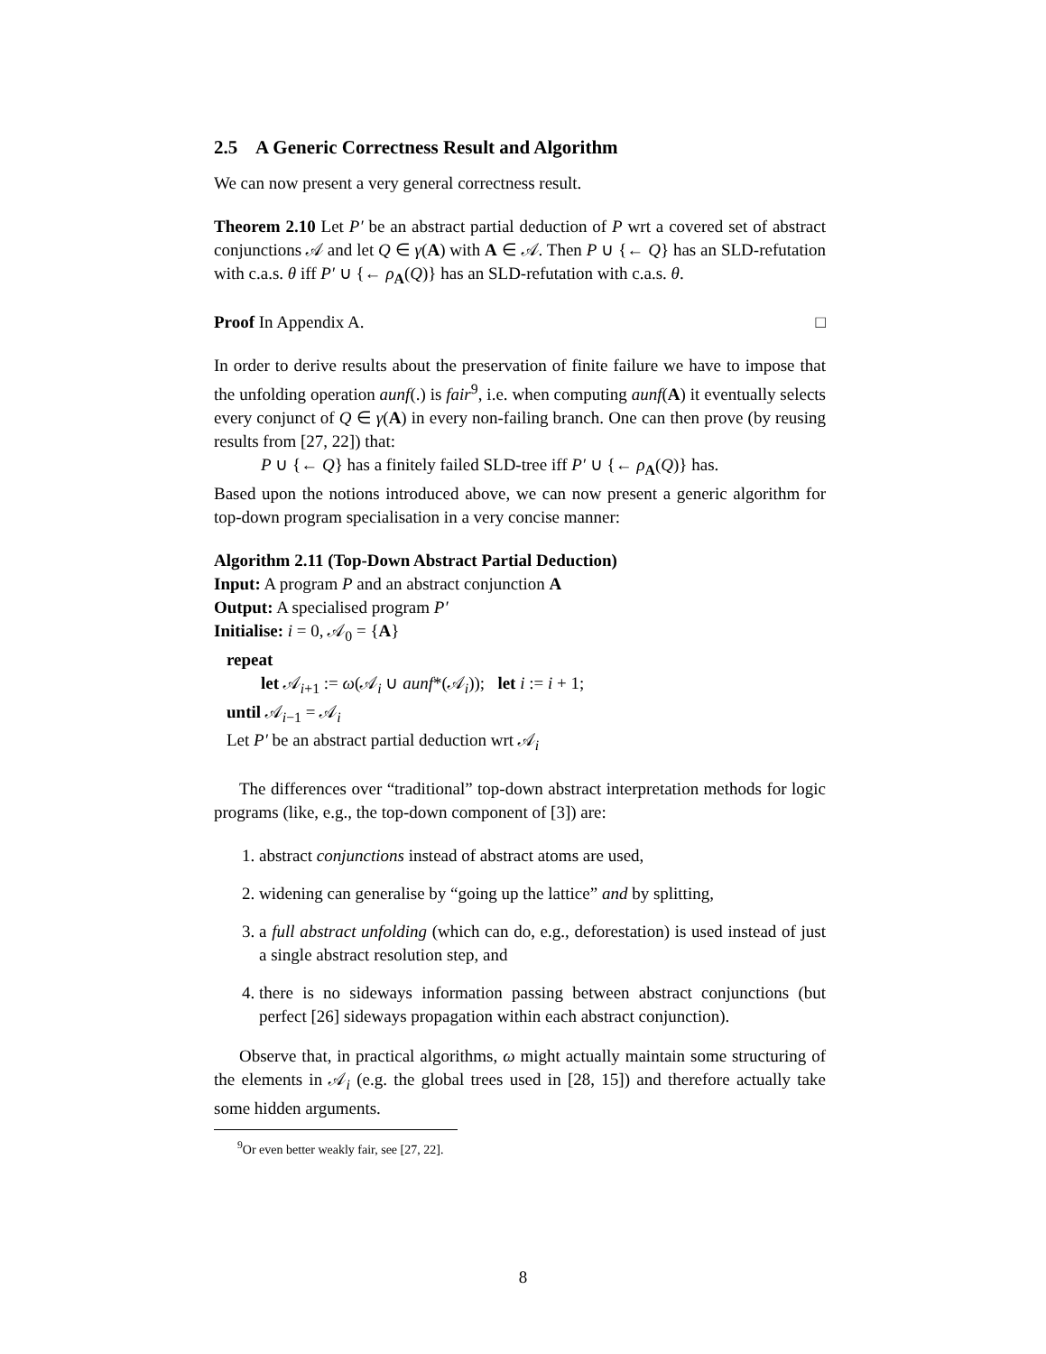2.5 A Generic Correctness Result and Algorithm
We can now present a very general correctness result.
Theorem 2.10 Let P′ be an abstract partial deduction of P wrt a covered set of abstract conjunctions 𝒜 and let Q ∈ γ(A) with A ∈ 𝒜. Then P ∪ {← Q} has an SLD-refutation with c.a.s. θ iff P′ ∪ {← ρ<sub>A</sub>(Q)} has an SLD-refutation with c.a.s. θ.
Proof In Appendix A. □
In order to derive results about the preservation of finite failure we have to impose that the unfolding operation aunf(.) is fair<sup>9</sup>, i.e. when computing aunf(A) it eventually selects every conjunct of Q ∈ γ(A) in every non-failing branch. One can then prove (by reusing results from [27, 22]) that:
P ∪ {← Q} has a finitely failed SLD-tree iff P′ ∪ {← ρ<sub>A</sub>(Q)} has.
Based upon the notions introduced above, we can now present a generic algorithm for top-down program specialisation in a very concise manner:
Algorithm 2.11 (Top-Down Abstract Partial Deduction)
Input: A program P and an abstract conjunction A
Output: A specialised program P′
Initialise: i = 0, 𝒜<sub>0</sub> = {A}
repeat
let 𝒜<sub>i+1</sub> := ω(𝒜<sub>i</sub> ∪ aunf*(𝒜<sub>i</sub>)); let i := i + 1;
until 𝒜<sub>i−1</sub> = 𝒜<sub>i</sub>
Let P′ be an abstract partial deduction wrt 𝒜<sub>i</sub>
The differences over “traditional” top-down abstract interpretation methods for logic programs (like, e.g., the top-down component of [3]) are:
1. abstract conjunctions instead of abstract atoms are used,
2. widening can generalise by “going up the lattice” and by splitting,
3. a full abstract unfolding (which can do, e.g., deforestation) is used instead of just a single abstract resolution step, and
4. there is no sideways information passing between abstract conjunctions (but perfect [26] sideways propagation within each abstract conjunction).
Observe that, in practical algorithms, ω might actually maintain some structuring of the elements in 𝒜<sub>i</sub> (e.g. the global trees used in [28, 15]) and therefore actually take some hidden arguments.
<sup>9</sup> Or even better weakly fair, see [27, 22].
8